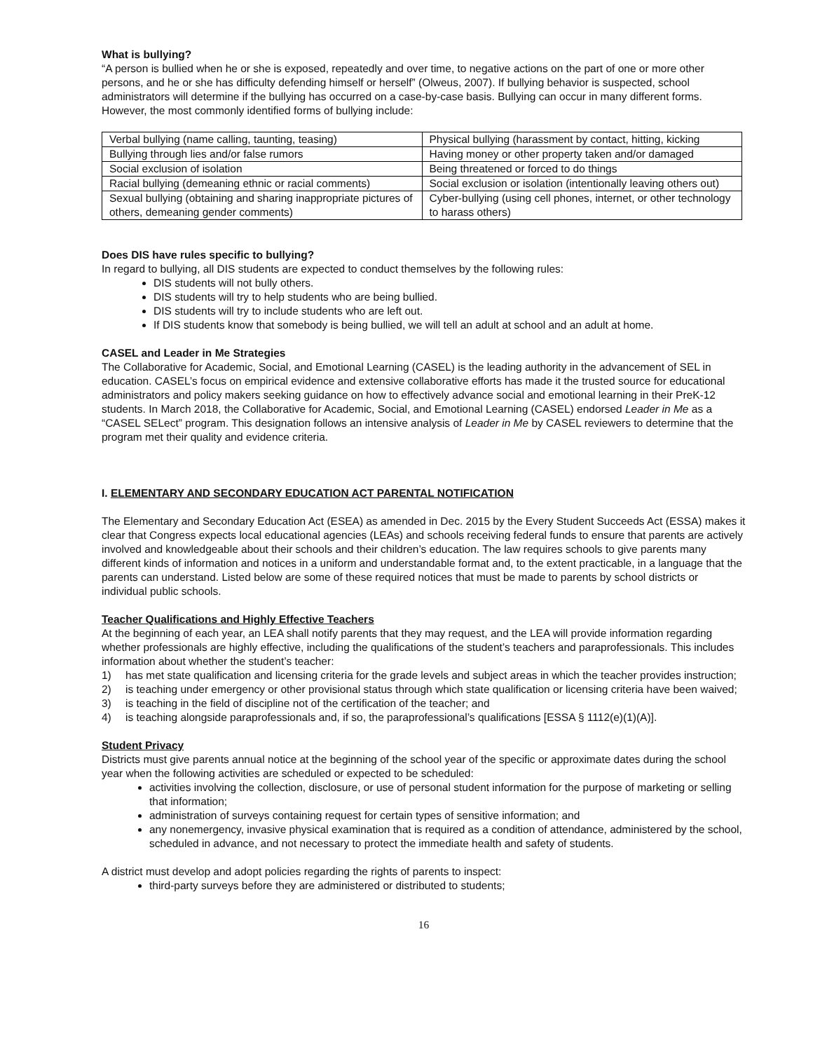What is bullying?
“A person is bullied when he or she is exposed, repeatedly and over time, to negative actions on the part of one or more other persons, and he or she has difficulty defending himself or herself” (Olweus, 2007). If bullying behavior is suspected, school administrators will determine if the bullying has occurred on a case-by-case basis. Bullying can occur in many different forms. However, the most commonly identified forms of bullying include:
| Verbal bullying (name calling, taunting, teasing) | Physical bullying (harassment by contact, hitting, kicking |
| Bullying through lies and/or false rumors | Having money or other property taken and/or damaged |
| Social exclusion of isolation | Being threatened or forced to do things |
| Racial bullying (demeaning ethnic or racial comments) | Social exclusion or isolation (intentionally leaving others out) |
| Sexual bullying (obtaining and sharing inappropriate pictures of others, demeaning gender comments) | Cyber-bullying (using cell phones, internet, or other technology to harass others) |
Does DIS have rules specific to bullying?
In regard to bullying, all DIS students are expected to conduct themselves by the following rules:
DIS students will not bully others.
DIS students will try to help students who are being bullied.
DIS students will try to include students who are left out.
If DIS students know that somebody is being bullied, we will tell an adult at school and an adult at home.
CASEL and Leader in Me Strategies
The Collaborative for Academic, Social, and Emotional Learning (CASEL) is the leading authority in the advancement of SEL in education. CASEL’s focus on empirical evidence and extensive collaborative efforts has made it the trusted source for educational administrators and policy makers seeking guidance on how to effectively advance social and emotional learning in their PreK-12 students. In March 2018, the Collaborative for Academic, Social, and Emotional Learning (CASEL) endorsed Leader in Me as a “CASEL SELect” program. This designation follows an intensive analysis of Leader in Me by CASEL reviewers to determine that the program met their quality and evidence criteria.
I. ELEMENTARY AND SECONDARY EDUCATION ACT PARENTAL NOTIFICATION
The Elementary and Secondary Education Act (ESEA) as amended in Dec. 2015 by the Every Student Succeeds Act (ESSA) makes it clear that Congress expects local educational agencies (LEAs) and schools receiving federal funds to ensure that parents are actively involved and knowledgeable about their schools and their children’s education. The law requires schools to give parents many different kinds of information and notices in a uniform and understandable format and, to the extent practicable, in a language that the parents can understand. Listed below are some of these required notices that must be made to parents by school districts or individual public schools.
Teacher Qualifications and Highly Effective Teachers
At the beginning of each year, an LEA shall notify parents that they may request, and the LEA will provide information regarding whether professionals are highly effective, including the qualifications of the student’s teachers and paraprofessionals. This includes information about whether the student’s teacher:
1) has met state qualification and licensing criteria for the grade levels and subject areas in which the teacher provides instruction;
2) is teaching under emergency or other provisional status through which state qualification or licensing criteria have been waived;
3) is teaching in the field of discipline not of the certification of the teacher; and
4) is teaching alongside paraprofessionals and, if so, the paraprofessional’s qualifications [ESSA § 1112(e)(1)(A)].
Student Privacy
Districts must give parents annual notice at the beginning of the school year of the specific or approximate dates during the school year when the following activities are scheduled or expected to be scheduled:
activities involving the collection, disclosure, or use of personal student information for the purpose of marketing or selling that information;
administration of surveys containing request for certain types of sensitive information; and
any nonemergency, invasive physical examination that is required as a condition of attendance, administered by the school, scheduled in advance, and not necessary to protect the immediate health and safety of students.
A district must develop and adopt policies regarding the rights of parents to inspect:
third-party surveys before they are administered or distributed to students;
16